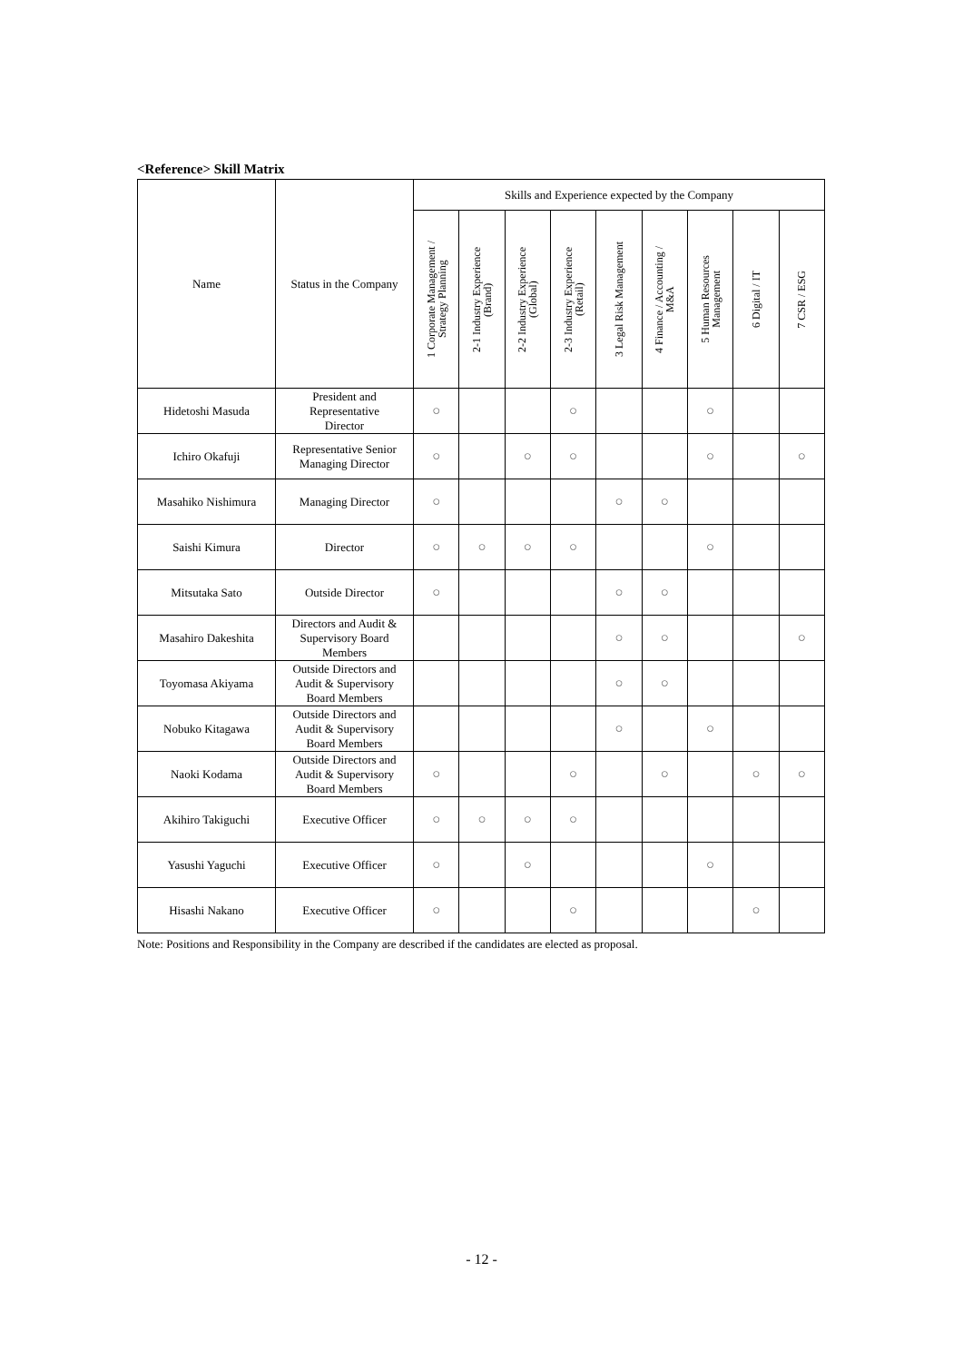<Reference> Skill Matrix
| Name | Status in the Company | Skills and Experience expected by the Company | | | | | | | | |
| --- | --- | --- | --- | --- | --- | --- | --- | --- | --- | --- |
| | | 1 Corporate Management / Strategy Planning | 2-1 Industry Experience (Brand) | 2-2 Industry Experience (Global) | 2-3 Industry Experience (Retail) | 3 Legal Risk Management | 4 Finance / Accounting / M&A | 5 Human Resources Management | 6 Digital / IT | 7 CSR / ESG |
| Hidetoshi Masuda | President and Representative Director | ○ | | | ○ | | | ○ | | |
| Ichiro Okafuji | Representative Senior Managing Director | ○ | | ○ | ○ | | | ○ | | ○ |
| Masahiko Nishimura | Managing Director | ○ | | | | ○ | ○ | | | |
| Saishi Kimura | Director | ○ | ○ | ○ | ○ | | | ○ | | |
| Mitsutaka Sato | Outside Director | ○ | | | | ○ | ○ | | | |
| Masahiro Dakeshita | Directors and Audit & Supervisory Board Members | | | | | ○ | ○ | | | ○ |
| Toyomasa Akiyama | Outside Directors and Audit & Supervisory Board Members | | | | | ○ | ○ | | | |
| Nobuko Kitagawa | Outside Directors and Audit & Supervisory Board Members | | | | | ○ | | ○ | | |
| Naoki Kodama | Outside Directors and Audit & Supervisory Board Members | ○ | | | ○ | | ○ | | ○ | ○ |
| Akihiro Takiguchi | Executive Officer | ○ | ○ | ○ | ○ | | | | | |
| Yasushi Yaguchi | Executive Officer | ○ | | ○ | | | | ○ | | |
| Hisashi Nakano | Executive Officer | ○ | | | ○ | | | | ○ | |
Note: Positions and Responsibility in the Company are described if the candidates are elected as proposal.
- 12 -